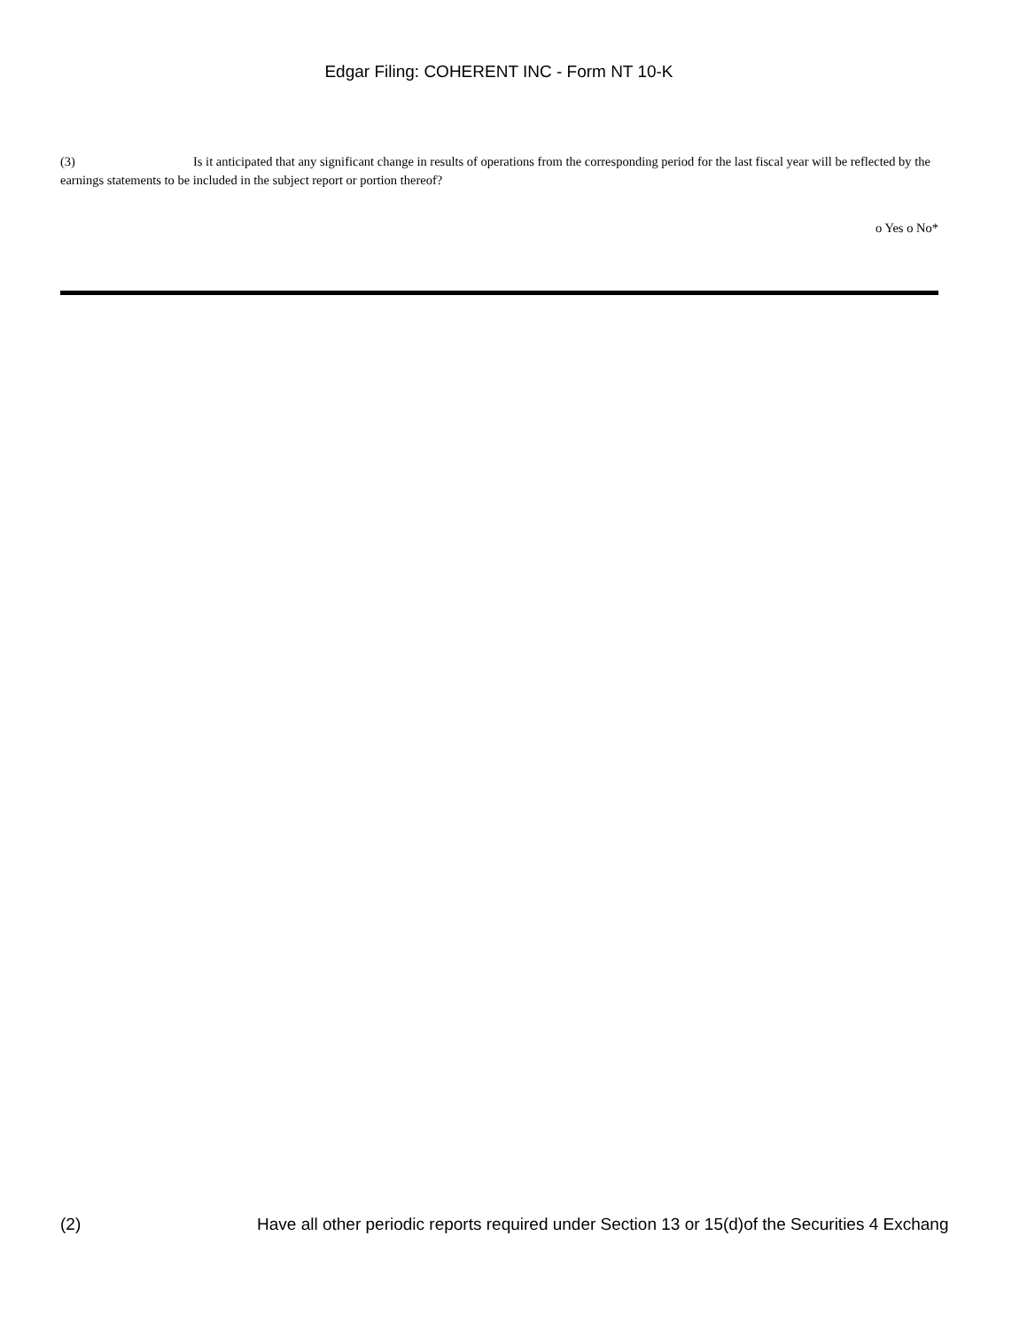Edgar Filing: COHERENT INC - Form NT 10-K
(3) Is it anticipated that any significant change in results of operations from the corresponding period for the last fiscal year will be reflected by the earnings statements to be included in the subject report or portion thereof?
o Yes o No*
(2) Have all other periodic reports required under Section 13 or 15(d)of the Securities 4 Exchang